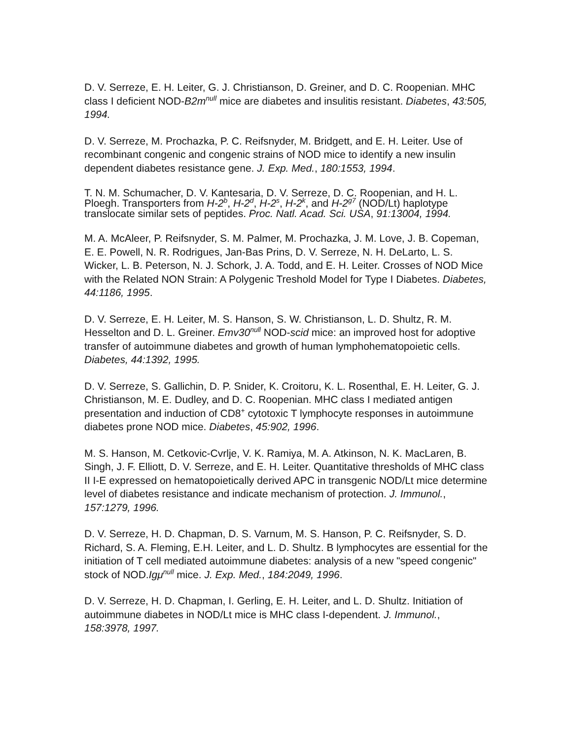D. V. Serreze, E. H. Leiter, G. J. Christianson, D. Greiner, and D. C. Roopenian. MHC class I deficient NOD-B2m<sup>null</sup> mice are diabetes and insulitis resistant. Diabetes, 43:505, 1994.
D. V. Serreze, M. Prochazka, P. C. Reifsnyder, M. Bridgett, and E. H. Leiter. Use of recombinant congenic and congenic strains of NOD mice to identify a new insulin dependent diabetes resistance gene. J. Exp. Med., 180:1553, 1994.
T. N. M. Schumacher, D. V. Kantesaria, D. V. Serreze, D. C. Roopenian, and H. L. Ploegh. Transporters from H-2<sup>b</sup>, H-2<sup>d</sup>, H-2<sup>s</sup>, H-2<sup>k</sup>, and H-2<sup>g7</sup> (NOD/Lt) haplotype translocate similar sets of peptides. Proc. Natl. Acad. Sci. USA, 91:13004, 1994.
M. A. McAleer, P. Reifsnyder, S. M. Palmer, M. Prochazka, J. M. Love, J. B. Copeman, E. E. Powell, N. R. Rodrigues, Jan-Bas Prins, D. V. Serreze, N. H. DeLarto, L. S. Wicker, L. B. Peterson, N. J. Schork, J. A. Todd, and E. H. Leiter. Crosses of NOD Mice with the Related NON Strain: A Polygenic Treshold Model for Type I Diabetes. Diabetes, 44:1186, 1995.
D. V. Serreze, E. H. Leiter, M. S. Hanson, S. W. Christianson, L. D. Shultz, R. M. Hesselton and D. L. Greiner. Emv30<sup>null</sup> NOD-scid mice: an improved host for adoptive transfer of autoimmune diabetes and growth of human lymphohematopoietic cells. Diabetes, 44:1392, 1995.
D. V. Serreze, S. Gallichin, D. P. Snider, K. Croitoru, K. L. Rosenthal, E. H. Leiter, G. J. Christianson, M. E. Dudley, and D. C. Roopenian. MHC class I mediated antigen presentation and induction of CD8<sup>+</sup> cytotoxic T lymphocyte responses in autoimmune diabetes prone NOD mice. Diabetes, 45:902, 1996.
M. S. Hanson, M. Cetkovic-Cvrlje, V. K. Ramiya, M. A. Atkinson, N. K. MacLaren, B. Singh, J. F. Elliott, D. V. Serreze, and E. H. Leiter. Quantitative thresholds of MHC class II I-E expressed on hematopoietically derived APC in transgenic NOD/Lt mice determine level of diabetes resistance and indicate mechanism of protection. J. Immunol., 157:1279, 1996.
D. V. Serreze, H. D. Chapman, D. S. Varnum, M. S. Hanson, P. C. Reifsnyder, S. D. Richard, S. A. Fleming, E.H. Leiter, and L. D. Shultz. B lymphocytes are essential for the initiation of T cell mediated autoimmune diabetes: analysis of a new "speed congenic" stock of NOD.Igμ<sup>null</sup> mice. J. Exp. Med., 184:2049, 1996.
D. V. Serreze, H. D. Chapman, I. Gerling, E. H. Leiter, and L. D. Shultz. Initiation of autoimmune diabetes in NOD/Lt mice is MHC class I-dependent. J. Immunol., 158:3978, 1997.